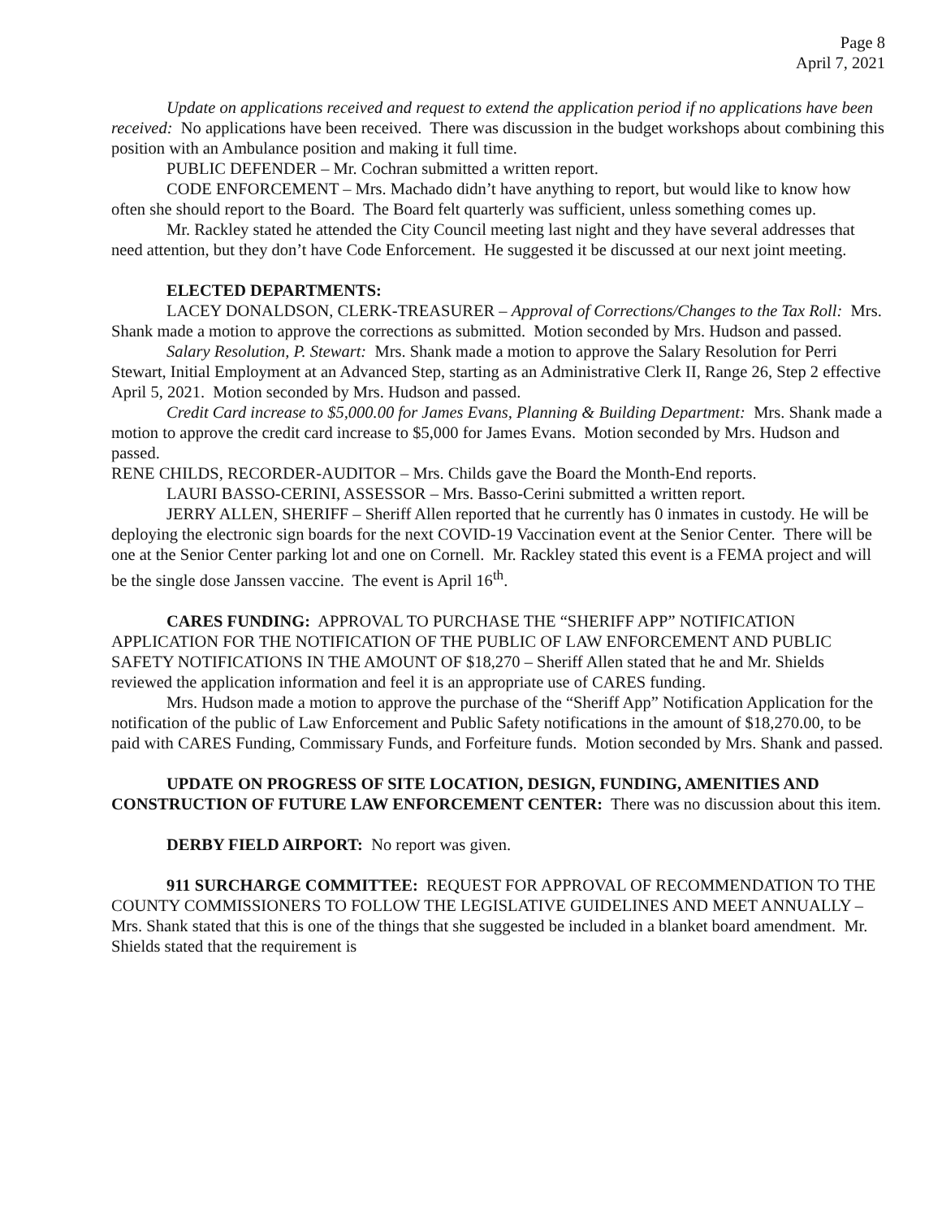Page 8
April 7, 2021
Update on applications received and request to extend the application period if no applications have been received: No applications have been received. There was discussion in the budget workshops about combining this position with an Ambulance position and making it full time.
PUBLIC DEFENDER – Mr. Cochran submitted a written report.
CODE ENFORCEMENT – Mrs. Machado didn’t have anything to report, but would like to know how often she should report to the Board. The Board felt quarterly was sufficient, unless something comes up.
Mr. Rackley stated he attended the City Council meeting last night and they have several addresses that need attention, but they don’t have Code Enforcement. He suggested it be discussed at our next joint meeting.
ELECTED DEPARTMENTS:
LACEY DONALDSON, CLERK-TREASURER – Approval of Corrections/Changes to the Tax Roll: Mrs. Shank made a motion to approve the corrections as submitted. Motion seconded by Mrs. Hudson and passed.
Salary Resolution, P. Stewart: Mrs. Shank made a motion to approve the Salary Resolution for Perri Stewart, Initial Employment at an Advanced Step, starting as an Administrative Clerk II, Range 26, Step 2 effective April 5, 2021. Motion seconded by Mrs. Hudson and passed.
Credit Card increase to $5,000.00 for James Evans, Planning & Building Department: Mrs. Shank made a motion to approve the credit card increase to $5,000 for James Evans. Motion seconded by Mrs. Hudson and passed.
RENE CHILDS, RECORDER-AUDITOR – Mrs. Childs gave the Board the Month-End reports.
LAURI BASSO-CERINI, ASSESSOR – Mrs. Basso-Cerini submitted a written report.
JERRY ALLEN, SHERIFF – Sheriff Allen reported that he currently has 0 inmates in custody. He will be deploying the electronic sign boards for the next COVID-19 Vaccination event at the Senior Center. There will be one at the Senior Center parking lot and one on Cornell. Mr. Rackley stated this event is a FEMA project and will be the single dose Janssen vaccine. The event is April 16<sup>th</sup>.
CARES FUNDING: APPROVAL TO PURCHASE THE “SHERIFF APP” NOTIFICATION APPLICATION FOR THE NOTIFICATION OF THE PUBLIC OF LAW ENFORCEMENT AND PUBLIC SAFETY NOTIFICATIONS IN THE AMOUNT OF $18,270 – Sheriff Allen stated that he and Mr. Shields reviewed the application information and feel it is an appropriate use of CARES funding.
Mrs. Hudson made a motion to approve the purchase of the “Sheriff App” Notification Application for the notification of the public of Law Enforcement and Public Safety notifications in the amount of $18,270.00, to be paid with CARES Funding, Commissary Funds, and Forfeiture funds. Motion seconded by Mrs. Shank and passed.
UPDATE ON PROGRESS OF SITE LOCATION, DESIGN, FUNDING, AMENITIES AND CONSTRUCTION OF FUTURE LAW ENFORCEMENT CENTER: There was no discussion about this item.
DERBY FIELD AIRPORT: No report was given.
911 SURCHARGE COMMITTEE: REQUEST FOR APPROVAL OF RECOMMENDATION TO THE COUNTY COMMISSIONERS TO FOLLOW THE LEGISLATIVE GUIDELINES AND MEET ANNUALLY – Mrs. Shank stated that this is one of the things that she suggested be included in a blanket board amendment. Mr. Shields stated that the requirement is